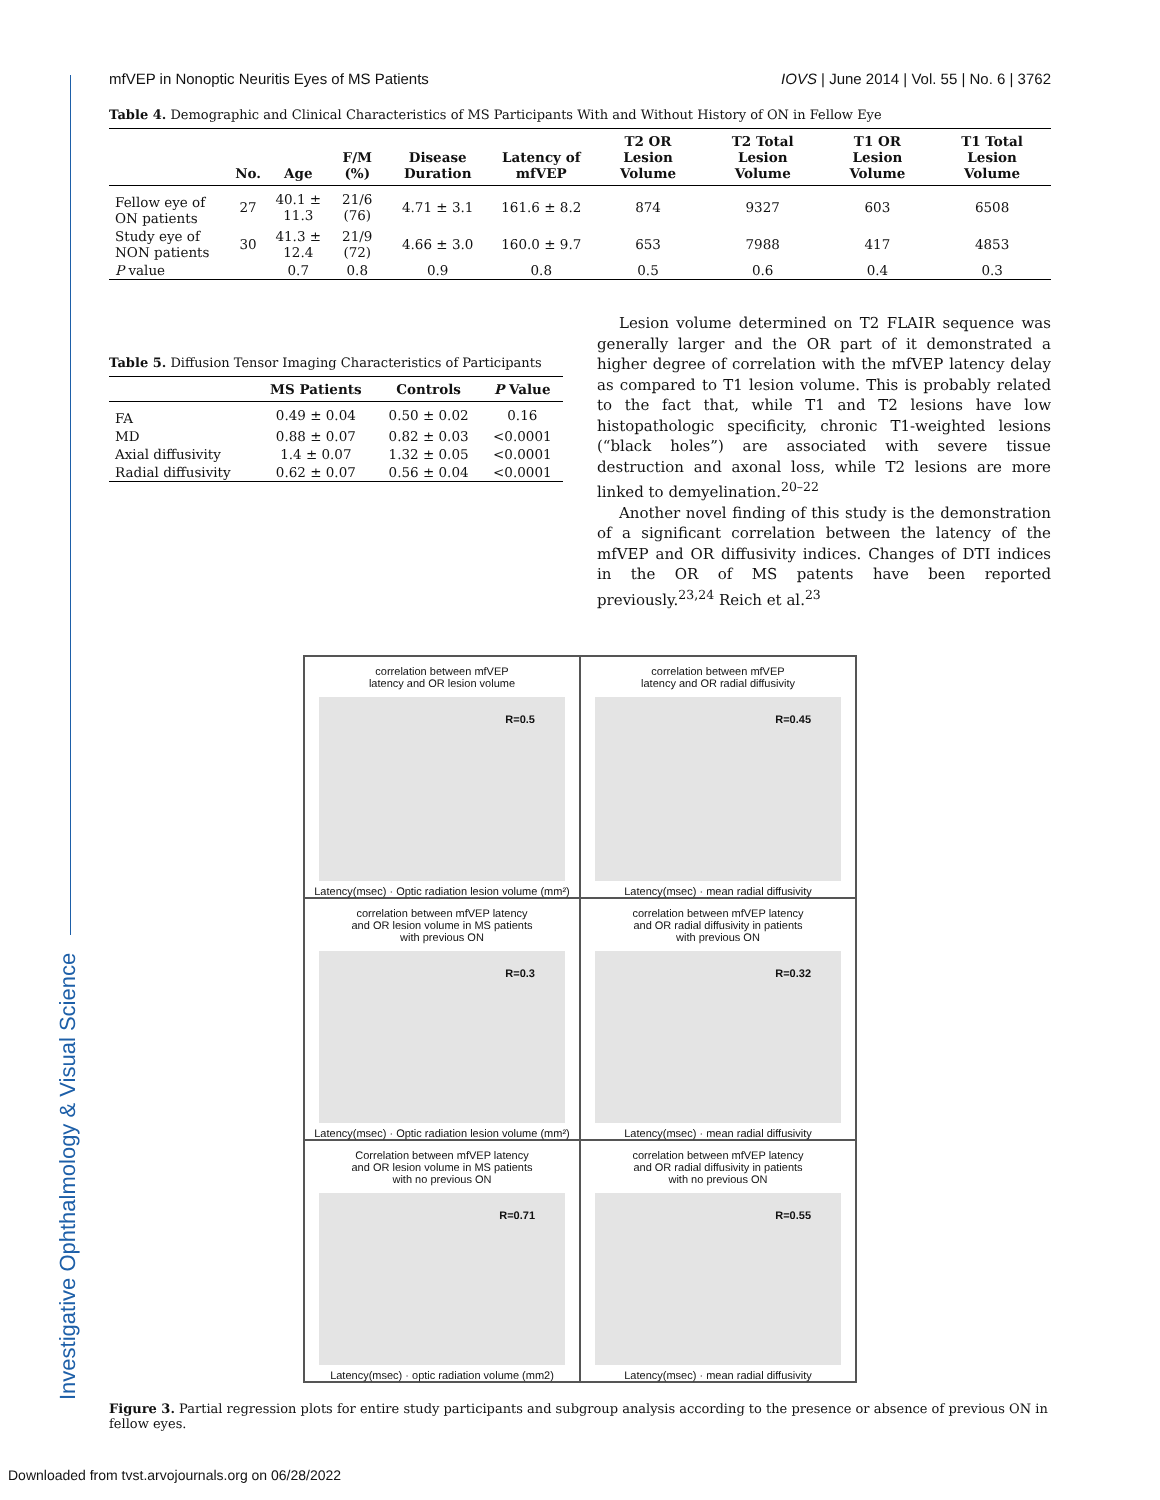Investigative Ophthalmology & Visual Science
mfVEP in Nonoptic Neuritis Eyes of MS Patients IOVS | June 2014 | Vol. 55 | No. 6 | 3762
Table 4. Demographic and Clinical Characteristics of MS Participants With and Without History of ON in Fellow Eye
| | No. | Age | F/M (%) | Disease Duration | Latency of mfVEP | T2 OR Lesion Volume | T2 Total Lesion Volume | T1 OR Lesion Volume | T1 Total Lesion Volume |
| --- | --- | --- | --- | --- | --- | --- | --- | --- | --- |
| Fellow eye of ON patients | 27 | 40.1 ± 11.3 | 21/6 (76) | 4.71 ± 3.1 | 161.6 ± 8.2 | 874 | 9327 | 603 | 6508 |
| Study eye of NON patients | 30 | 41.3 ± 12.4 | 21/9 (72) | 4.66 ± 3.0 | 160.0 ± 9.7 | 653 | 7988 | 417 | 4853 |
| P value | | 0.7 | 0.8 | 0.9 | 0.8 | 0.5 | 0.6 | 0.4 | 0.3 |
Table 5. Diffusion Tensor Imaging Characteristics of Participants
| | MS Patients | Controls | P Value |
| --- | --- | --- | --- |
| FA | 0.49 ± 0.04 | 0.50 ± 0.02 | 0.16 |
| MD | 0.88 ± 0.07 | 0.82 ± 0.03 | <0.0001 |
| Axial diffusivity | 1.4 ± 0.07 | 1.32 ± 0.05 | <0.0001 |
| Radial diffusivity | 0.62 ± 0.07 | 0.56 ± 0.04 | <0.0001 |
Lesion volume determined on T2 FLAIR sequence was generally larger and the OR part of it demonstrated a higher degree of correlation with the mfVEP latency delay as compared to T1 lesion volume. This is probably related to the fact that, while T1 and T2 lesions have low histopathologic specificity, chronic T1-weighted lesions (“black holes”) are associated with severe tissue destruction and axonal loss, while T2 lesions are more linked to demyelination.<sup>20–22</sup>
Another novel finding of this study is the demonstration of a significant correlation between the latency of the mfVEP and OR diffusivity indices. Changes of DTI indices in the OR of MS patents have been reported previously.<sup>23,24</sup> Reich et al.<sup>23</sup>
correlation between mfVEP
latency and OR lesion volume
R=0.5
Latency(msec) · Optic radiation lesion volume (mm²)
correlation between mfVEP
latency and OR radial diffusivity
R=0.45
Latency(msec) · mean radial diffusivity
correlation between mfVEP latency
and OR lesion volume in MS patients
with previous ON
R=0.3
Latency(msec) · Optic radiation lesion volume (mm²)
correlation between mfVEP latency
and OR radial diffusivity in patients
with previous ON
R=0.32
Latency(msec) · mean radial diffusivity
Correlation between mfVEP latency
and OR lesion volume in MS patients
with no previous ON
R=0.71
Latency(msec) · optic radiation volume (mm2)
correlation between mfVEP latency
and OR radial diffusivity in patients
with no previous ON
R=0.55
Latency(msec) · mean radial diffusivity
Figure 3. Partial regression plots for entire study participants and subgroup analysis according to the presence or absence of previous ON in fellow eyes.
Downloaded from tvst.arvojournals.org on 06/28/2022